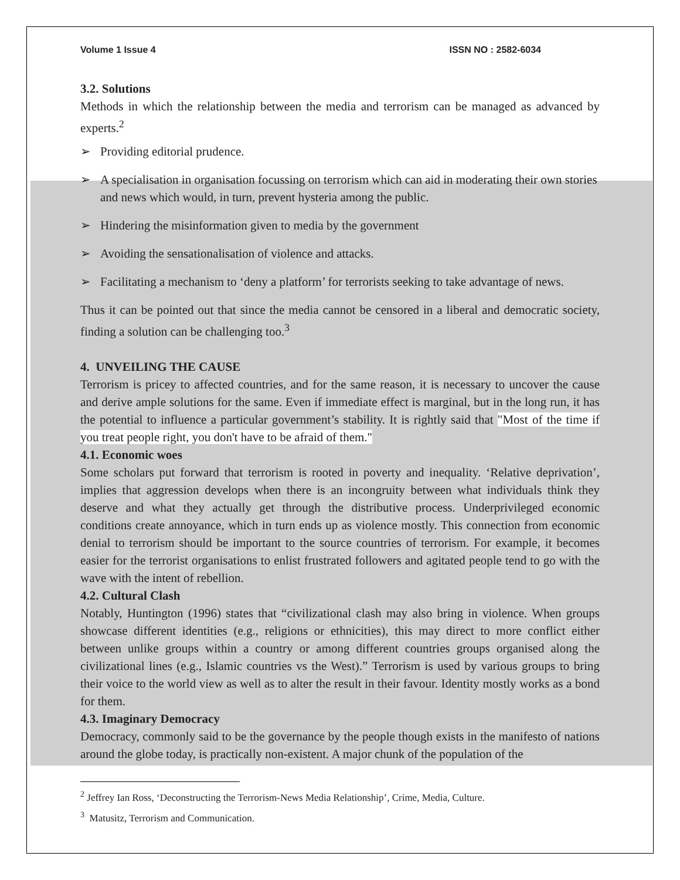Volume 1 Issue 4 ISSN NO : 2582-6034
3.2. Solutions
Methods in which the relationship between the media and terrorism can be managed as advanced by experts.<sup>2</sup>
➢ Providing editorial prudence.
➢ A specialisation in organisation focussing on terrorism which can aid in moderating their own stories and news which would, in turn, prevent hysteria among the public.
➢ Hindering the misinformation given to media by the government
➢ Avoiding the sensationalisation of violence and attacks.
➢ Facilitating a mechanism to ‘deny a platform’ for terrorists seeking to take advantage of news.
Thus it can be pointed out that since the media cannot be censored in a liberal and democratic society, finding a solution can be challenging too.<sup>3</sup>
4. UNVEILING THE CAUSE
Terrorism is pricey to affected countries, and for the same reason, it is necessary to uncover the cause and derive ample solutions for the same. Even if immediate effect is marginal, but in the long run, it has the potential to influence a particular government’s stability. It is rightly said that "Most of the time if you treat people right, you don't have to be afraid of them."
4.1. Economic woes
Some scholars put forward that terrorism is rooted in poverty and inequality. ‘Relative deprivation’, implies that aggression develops when there is an incongruity between what individuals think they deserve and what they actually get through the distributive process. Underprivileged economic conditions create annoyance, which in turn ends up as violence mostly. This connection from economic denial to terrorism should be important to the source countries of terrorism. For example, it becomes easier for the terrorist organisations to enlist frustrated followers and agitated people tend to go with the wave with the intent of rebellion.
4.2. Cultural Clash
Notably, Huntington (1996) states that “civilizational clash may also bring in violence. When groups showcase different identities (e.g., religions or ethnicities), this may direct to more conflict either between unlike groups within a country or among different countries groups organised along the civilizational lines (e.g., Islamic countries vs the West).” Terrorism is used by various groups to bring their voice to the world view as well as to alter the result in their favour. Identity mostly works as a bond for them.
4.3. Imaginary Democracy
Democracy, commonly said to be the governance by the people though exists in the manifesto of nations around the globe today, is practically non-existent. A major chunk of the population of the
<sup>2</sup> Jeffrey Ian Ross, ‘Deconstructing the Terrorism-News Media Relationship’, Crime, Media, Culture.
<sup>3</sup> Matusitz, Terrorism and Communication.